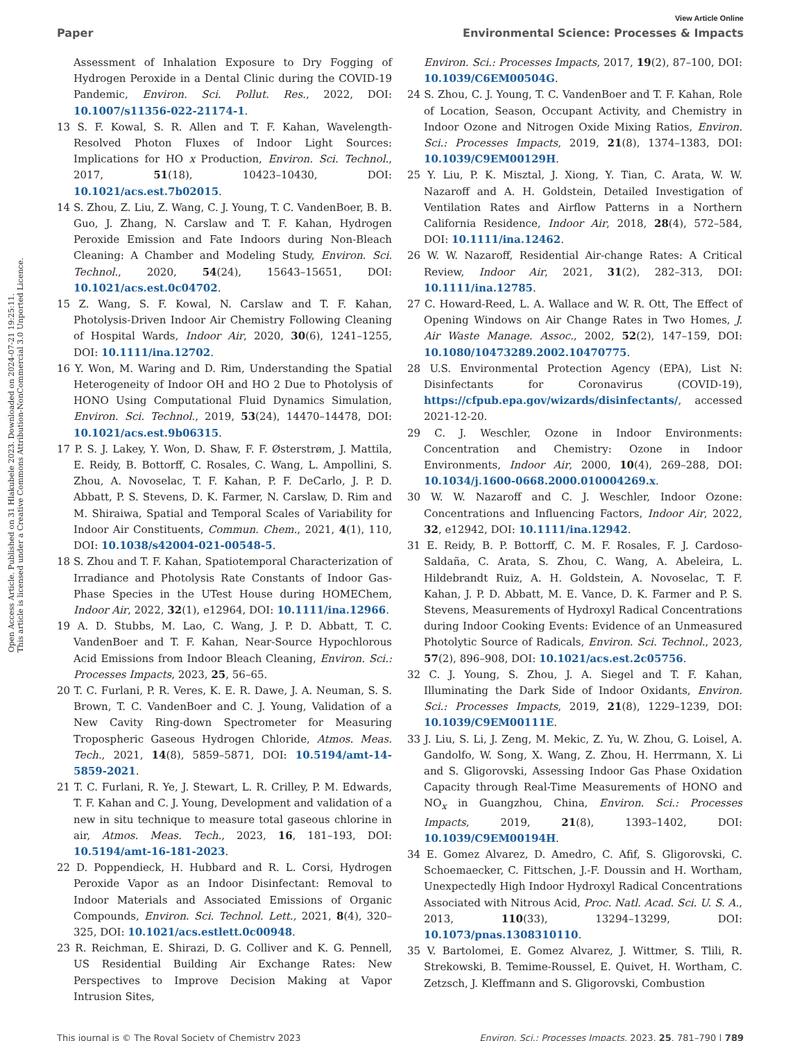View Article Online
Paper Environmental Science: Processes & Impacts
Open Access Article. Published on 31 Hlakubele 2023. Downloaded on 2024-07-21 19:25:11.
This article is licensed under a Creative Commons Attribution-NonCommercial 3.0 Unported Licence.
Assessment of Inhalation Exposure to Dry Fogging of Hydrogen Peroxide in a Dental Clinic during the COVID-19 Pandemic, Environ. Sci. Pollut. Res., 2022, DOI: 10.1007/s11356-022-21174-1.
13 S. F. Kowal, S. R. Allen and T. F. Kahan, Wavelength-Resolved Photon Fluxes of Indoor Light Sources: Implications for HO x Production, Environ. Sci. Technol., 2017, 51(18), 10423–10430, DOI: 10.1021/acs.est.7b02015.
14 S. Zhou, Z. Liu, Z. Wang, C. J. Young, T. C. VandenBoer, B. B. Guo, J. Zhang, N. Carslaw and T. F. Kahan, Hydrogen Peroxide Emission and Fate Indoors during Non-Bleach Cleaning: A Chamber and Modeling Study, Environ. Sci. Technol., 2020, 54(24), 15643–15651, DOI: 10.1021/acs.est.0c04702.
15 Z. Wang, S. F. Kowal, N. Carslaw and T. F. Kahan, Photolysis-Driven Indoor Air Chemistry Following Cleaning of Hospital Wards, Indoor Air, 2020, 30(6), 1241–1255, DOI: 10.1111/ina.12702.
16 Y. Won, M. Waring and D. Rim, Understanding the Spatial Heterogeneity of Indoor OH and HO 2 Due to Photolysis of HONO Using Computational Fluid Dynamics Simulation, Environ. Sci. Technol., 2019, 53(24), 14470–14478, DOI: 10.1021/acs.est.9b06315.
17 P. S. J. Lakey, Y. Won, D. Shaw, F. F. Østerstrøm, J. Mattila, E. Reidy, B. Bottorff, C. Rosales, C. Wang, L. Ampollini, S. Zhou, A. Novoselac, T. F. Kahan, P. F. DeCarlo, J. P. D. Abbatt, P. S. Stevens, D. K. Farmer, N. Carslaw, D. Rim and M. Shiraiwa, Spatial and Temporal Scales of Variability for Indoor Air Constituents, Commun. Chem., 2021, 4(1), 110, DOI: 10.1038/s42004-021-00548-5.
18 S. Zhou and T. F. Kahan, Spatiotemporal Characterization of Irradiance and Photolysis Rate Constants of Indoor Gas-Phase Species in the UTest House during HOMEChem, Indoor Air, 2022, 32(1), e12964, DOI: 10.1111/ina.12966.
19 A. D. Stubbs, M. Lao, C. Wang, J. P. D. Abbatt, T. C. VandenBoer and T. F. Kahan, Near-Source Hypochlorous Acid Emissions from Indoor Bleach Cleaning, Environ. Sci.: Processes Impacts, 2023, 25, 56–65.
20 T. C. Furlani, P. R. Veres, K. E. R. Dawe, J. A. Neuman, S. S. Brown, T. C. VandenBoer and C. J. Young, Validation of a New Cavity Ring-down Spectrometer for Measuring Tropospheric Gaseous Hydrogen Chloride, Atmos. Meas. Tech., 2021, 14(8), 5859–5871, DOI: 10.5194/amt-14-5859-2021.
21 T. C. Furlani, R. Ye, J. Stewart, L. R. Crilley, P. M. Edwards, T. F. Kahan and C. J. Young, Development and validation of a new in situ technique to measure total gaseous chlorine in air, Atmos. Meas. Tech., 2023, 16, 181–193, DOI: 10.5194/amt-16-181-2023.
22 D. Poppendieck, H. Hubbard and R. L. Corsi, Hydrogen Peroxide Vapor as an Indoor Disinfectant: Removal to Indoor Materials and Associated Emissions of Organic Compounds, Environ. Sci. Technol. Lett., 2021, 8(4), 320–325, DOI: 10.1021/acs.estlett.0c00948.
23 R. Reichman, E. Shirazi, D. G. Colliver and K. G. Pennell, US Residential Building Air Exchange Rates: New Perspectives to Improve Decision Making at Vapor Intrusion Sites,
Environ. Sci.: Processes Impacts, 2017, 19(2), 87–100, DOI: 10.1039/C6EM00504G.
24 S. Zhou, C. J. Young, T. C. VandenBoer and T. F. Kahan, Role of Location, Season, Occupant Activity, and Chemistry in Indoor Ozone and Nitrogen Oxide Mixing Ratios, Environ. Sci.: Processes Impacts, 2019, 21(8), 1374–1383, DOI: 10.1039/C9EM00129H.
25 Y. Liu, P. K. Misztal, J. Xiong, Y. Tian, C. Arata, W. W. Nazaroff and A. H. Goldstein, Detailed Investigation of Ventilation Rates and Airflow Patterns in a Northern California Residence, Indoor Air, 2018, 28(4), 572–584, DOI: 10.1111/ina.12462.
26 W. W. Nazaroff, Residential Air-change Rates: A Critical Review, Indoor Air, 2021, 31(2), 282–313, DOI: 10.1111/ina.12785.
27 C. Howard-Reed, L. A. Wallace and W. R. Ott, The Effect of Opening Windows on Air Change Rates in Two Homes, J. Air Waste Manage. Assoc., 2002, 52(2), 147–159, DOI: 10.1080/10473289.2002.10470775.
28 U.S. Environmental Protection Agency (EPA), List N: Disinfectants for Coronavirus (COVID-19), https://cfpub.epa.gov/wizards/disinfectants/, accessed 2021-12-20.
29 C. J. Weschler, Ozone in Indoor Environments: Concentration and Chemistry: Ozone in Indoor Environments, Indoor Air, 2000, 10(4), 269–288, DOI: 10.1034/j.1600-0668.2000.010004269.x.
30 W. W. Nazaroff and C. J. Weschler, Indoor Ozone: Concentrations and Influencing Factors, Indoor Air, 2022, 32, e12942, DOI: 10.1111/ina.12942.
31 E. Reidy, B. P. Bottorff, C. M. F. Rosales, F. J. Cardoso-Saldaña, C. Arata, S. Zhou, C. Wang, A. Abeleira, L. Hildebrandt Ruiz, A. H. Goldstein, A. Novoselac, T. F. Kahan, J. P. D. Abbatt, M. E. Vance, D. K. Farmer and P. S. Stevens, Measurements of Hydroxyl Radical Concentrations during Indoor Cooking Events: Evidence of an Unmeasured Photolytic Source of Radicals, Environ. Sci. Technol., 2023, 57(2), 896–908, DOI: 10.1021/acs.est.2c05756.
32 C. J. Young, S. Zhou, J. A. Siegel and T. F. Kahan, Illuminating the Dark Side of Indoor Oxidants, Environ. Sci.: Processes Impacts, 2019, 21(8), 1229–1239, DOI: 10.1039/C9EM00111E.
33 J. Liu, S. Li, J. Zeng, M. Mekic, Z. Yu, W. Zhou, G. Loisel, A. Gandolfo, W. Song, X. Wang, Z. Zhou, H. Herrmann, X. Li and S. Gligorovski, Assessing Indoor Gas Phase Oxidation Capacity through Real-Time Measurements of HONO and NO<sub>x</sub> in Guangzhou, China, Environ. Sci.: Processes Impacts, 2019, 21(8), 1393–1402, DOI: 10.1039/C9EM00194H.
34 E. Gomez Alvarez, D. Amedro, C. Afif, S. Gligorovski, C. Schoemaecker, C. Fittschen, J.-F. Doussin and H. Wortham, Unexpectedly High Indoor Hydroxyl Radical Concentrations Associated with Nitrous Acid, Proc. Natl. Acad. Sci. U. S. A., 2013, 110(33), 13294–13299, DOI: 10.1073/pnas.1308310110.
35 V. Bartolomei, E. Gomez Alvarez, J. Wittmer, S. Tlili, R. Strekowski, B. Temime-Roussel, E. Quivet, H. Wortham, C. Zetzsch, J. Kleffmann and S. Gligorovski, Combustion
This journal is © The Royal Society of Chemistry 2023 Environ. Sci.: Processes Impacts, 2023, 25, 781–790 | 789